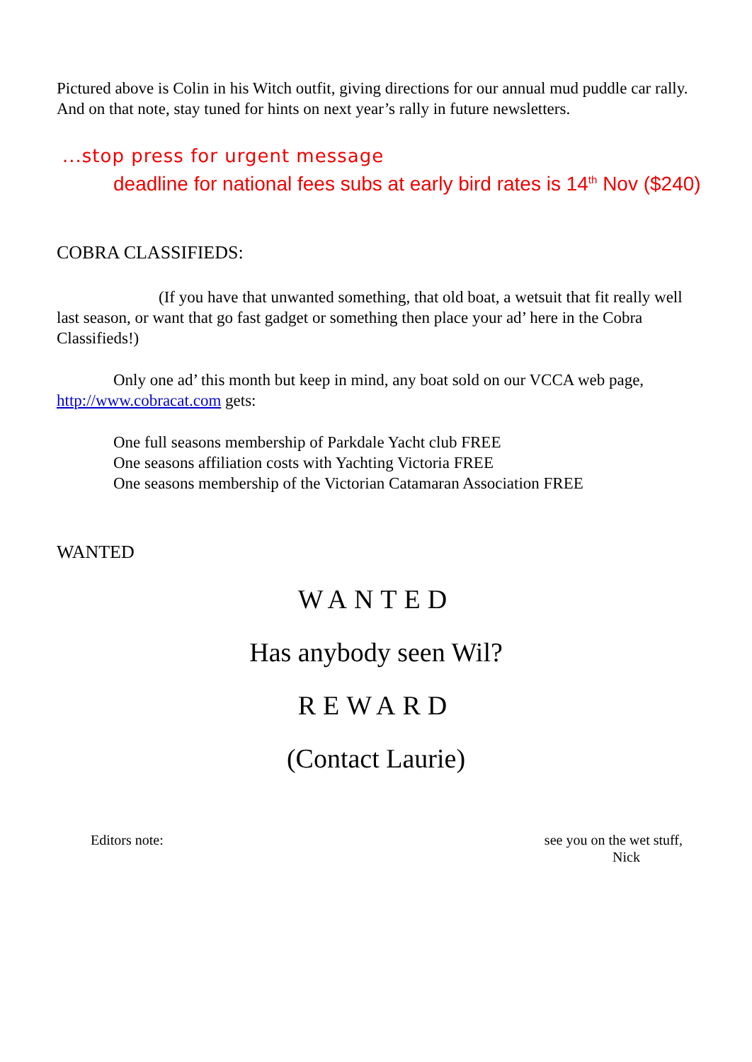Pictured above is Colin in his Witch outfit, giving directions for our annual mud puddle car rally. And on that note, stay tuned for hints on next year’s rally in future newsletters.
...stop press for urgent message
deadline for national fees subs at early bird rates is 14<sup>th</sup> Nov ($240)
COBRA CLASSIFIEDS:
(If you have that unwanted something, that old boat, a wetsuit that fit really well last season, or want that go fast gadget or something then place your ad’ here in the Cobra Classifieds!)
Only one ad’ this month but keep in mind, any boat sold on our VCCA web page, http://www.cobracat.com gets:
One full seasons membership of Parkdale Yacht club FREE
One seasons affiliation costs with Yachting Victoria FREE
One seasons membership of the Victorian Catamaran Association FREE
WANTED
WANTED
Has anybody seen Wil?
REWARD
(Contact Laurie)
Editors note: see you on the wet stuff,
Nick